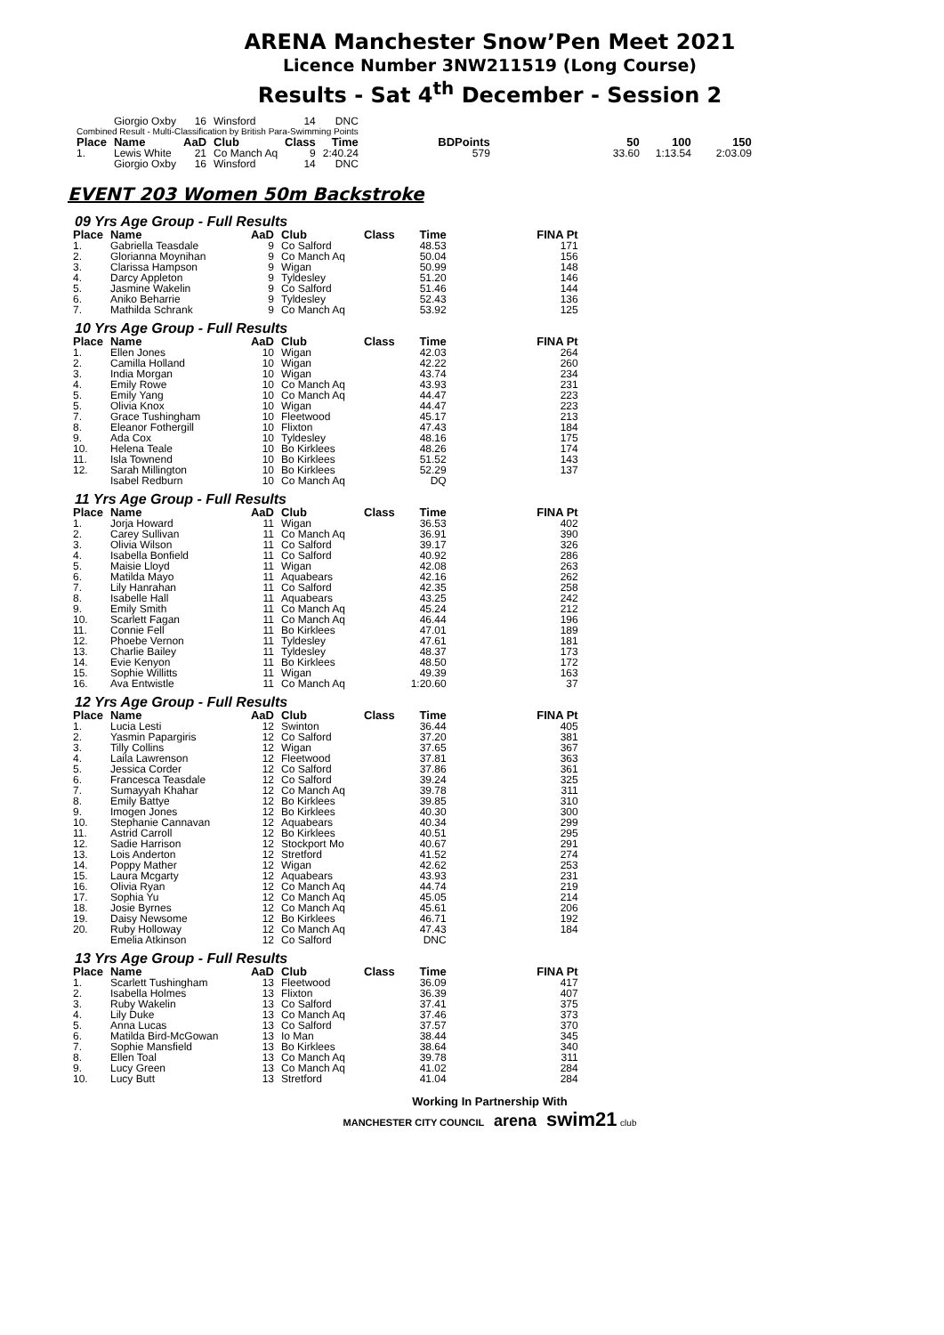ARENA Manchester Snow’Pen Meet 2021
Licence Number 3NW211519 (Long Course)
Results - Sat 4<sup>th</sup> December - Session 2
| | Giorgio Oxby | 16 | Winsford | 14 | DNC | | | | |
| Combined Result - Multi-Classification by British Para-Swimming Points | | | | | | | | | |
| Place | Name | AaD | Club | Class | Time | BDPoints | 50 | 100 | 150 |
| 1. | Lewis White | 21 | Co Manch Aq | 9 | 2:40.24 | 579 | 33.60 | 1:13.54 | 2:03.09 |
| | Giorgio Oxby | 16 | Winsford | 14 | DNC | | | | |
EVENT 203 Women 50m Backstroke
09 Yrs Age Group - Full Results
| Place | Name | AaD | Club | Class | Time | FINA Pt |
| --- | --- | --- | --- | --- | --- | --- |
| 1. | Gabriella Teasdale | 9 | Co Salford | | 48.53 | 171 |
| 2. | Glorianna Moynihan | 9 | Co Manch Aq | | 50.04 | 156 |
| 3. | Clarissa Hampson | 9 | Wigan | | 50.99 | 148 |
| 4. | Darcy Appleton | 9 | Tyldesley | | 51.20 | 146 |
| 5. | Jasmine Wakelin | 9 | Co Salford | | 51.46 | 144 |
| 6. | Aniko Beharrie | 9 | Tyldesley | | 52.43 | 136 |
| 7. | Mathilda Schrank | 9 | Co Manch Aq | | 53.92 | 125 |
10 Yrs Age Group - Full Results
| Place | Name | AaD | Club | Class | Time | FINA Pt |
| --- | --- | --- | --- | --- | --- | --- |
| 1. | Ellen Jones | 10 | Wigan | | 42.03 | 264 |
| 2. | Camilla Holland | 10 | Wigan | | 42.22 | 260 |
| 3. | India Morgan | 10 | Wigan | | 43.74 | 234 |
| 4. | Emily Rowe | 10 | Co Manch Aq | | 43.93 | 231 |
| 5. | Emily Yang | 10 | Co Manch Aq | | 44.47 | 223 |
| 5. | Olivia Knox | 10 | Wigan | | 44.47 | 223 |
| 7. | Grace Tushingham | 10 | Fleetwood | | 45.17 | 213 |
| 8. | Eleanor Fothergill | 10 | Flixton | | 47.43 | 184 |
| 9. | Ada Cox | 10 | Tyldesley | | 48.16 | 175 |
| 10. | Helena Teale | 10 | Bo Kirklees | | 48.26 | 174 |
| 11. | Isla Townend | 10 | Bo Kirklees | | 51.52 | 143 |
| 12. | Sarah Millington | 10 | Bo Kirklees | | 52.29 | 137 |
| | Isabel Redburn | 10 | Co Manch Aq | | DQ | |
11 Yrs Age Group - Full Results
| Place | Name | AaD | Club | Class | Time | FINA Pt |
| --- | --- | --- | --- | --- | --- | --- |
| 1. | Jorja Howard | 11 | Wigan | | 36.53 | 402 |
| 2. | Carey Sullivan | 11 | Co Manch Aq | | 36.91 | 390 |
| 3. | Olivia Wilson | 11 | Co Salford | | 39.17 | 326 |
| 4. | Isabella Bonfield | 11 | Co Salford | | 40.92 | 286 |
| 5. | Maisie Lloyd | 11 | Wigan | | 42.08 | 263 |
| 6. | Matilda Mayo | 11 | Aquabears | | 42.16 | 262 |
| 7. | Lily Hanrahan | 11 | Co Salford | | 42.35 | 258 |
| 8. | Isabelle Hall | 11 | Aquabears | | 43.25 | 242 |
| 9. | Emily Smith | 11 | Co Manch Aq | | 45.24 | 212 |
| 10. | Scarlett Fagan | 11 | Co Manch Aq | | 46.44 | 196 |
| 11. | Connie Fell | 11 | Bo Kirklees | | 47.01 | 189 |
| 12. | Phoebe Vernon | 11 | Tyldesley | | 47.61 | 181 |
| 13. | Charlie Bailey | 11 | Tyldesley | | 48.37 | 173 |
| 14. | Evie Kenyon | 11 | Bo Kirklees | | 48.50 | 172 |
| 15. | Sophie Willitts | 11 | Wigan | | 49.39 | 163 |
| 16. | Ava Entwistle | 11 | Co Manch Aq | | 1:20.60 | 37 |
12 Yrs Age Group - Full Results
| Place | Name | AaD | Club | Class | Time | FINA Pt |
| --- | --- | --- | --- | --- | --- | --- |
| 1. | Lucia Lesti | 12 | Swinton | | 36.44 | 405 |
| 2. | Yasmin Papargiris | 12 | Co Salford | | 37.20 | 381 |
| 3. | Tilly Collins | 12 | Wigan | | 37.65 | 367 |
| 4. | Laila Lawrenson | 12 | Fleetwood | | 37.81 | 363 |
| 5. | Jessica Corder | 12 | Co Salford | | 37.86 | 361 |
| 6. | Francesca Teasdale | 12 | Co Salford | | 39.24 | 325 |
| 7. | Sumayyah Khahar | 12 | Co Manch Aq | | 39.78 | 311 |
| 8. | Emily Battye | 12 | Bo Kirklees | | 39.85 | 310 |
| 9. | Imogen Jones | 12 | Bo Kirklees | | 40.30 | 300 |
| 10. | Stephanie Cannavan | 12 | Aquabears | | 40.34 | 299 |
| 11. | Astrid Carroll | 12 | Bo Kirklees | | 40.51 | 295 |
| 12. | Sadie Harrison | 12 | Stockport Mo | | 40.67 | 291 |
| 13. | Lois Anderton | 12 | Stretford | | 41.52 | 274 |
| 14. | Poppy Mather | 12 | Wigan | | 42.62 | 253 |
| 15. | Laura Mcgarty | 12 | Aquabears | | 43.93 | 231 |
| 16. | Olivia Ryan | 12 | Co Manch Aq | | 44.74 | 219 |
| 17. | Sophia Yu | 12 | Co Manch Aq | | 45.05 | 214 |
| 18. | Josie Byrnes | 12 | Co Manch Aq | | 45.61 | 206 |
| 19. | Daisy Newsome | 12 | Bo Kirklees | | 46.71 | 192 |
| 20. | Ruby Holloway | 12 | Co Manch Aq | | 47.43 | 184 |
| | Emelia Atkinson | 12 | Co Salford | | DNC | |
13 Yrs Age Group - Full Results
| Place | Name | AaD | Club | Class | Time | FINA Pt |
| --- | --- | --- | --- | --- | --- | --- |
| 1. | Scarlett Tushingham | 13 | Fleetwood | | 36.09 | 417 |
| 2. | Isabella Holmes | 13 | Flixton | | 36.39 | 407 |
| 3. | Ruby Wakelin | 13 | Co Salford | | 37.41 | 375 |
| 4. | Lily Duke | 13 | Co Manch Aq | | 37.46 | 373 |
| 5. | Anna Lucas | 13 | Co Salford | | 37.57 | 370 |
| 6. | Matilda Bird-McGowan | 13 | Io Man | | 38.44 | 345 |
| 7. | Sophie Mansfield | 13 | Bo Kirklees | | 38.64 | 340 |
| 8. | Ellen Toal | 13 | Co Manch Aq | | 39.78 | 311 |
| 9. | Lucy Green | 13 | Co Manch Aq | | 41.02 | 284 |
| 10. | Lucy Butt | 13 | Stretford | | 41.04 | 284 |
Working In Partnership With
MANCHESTER CITY COUNCIL arena swim21 club